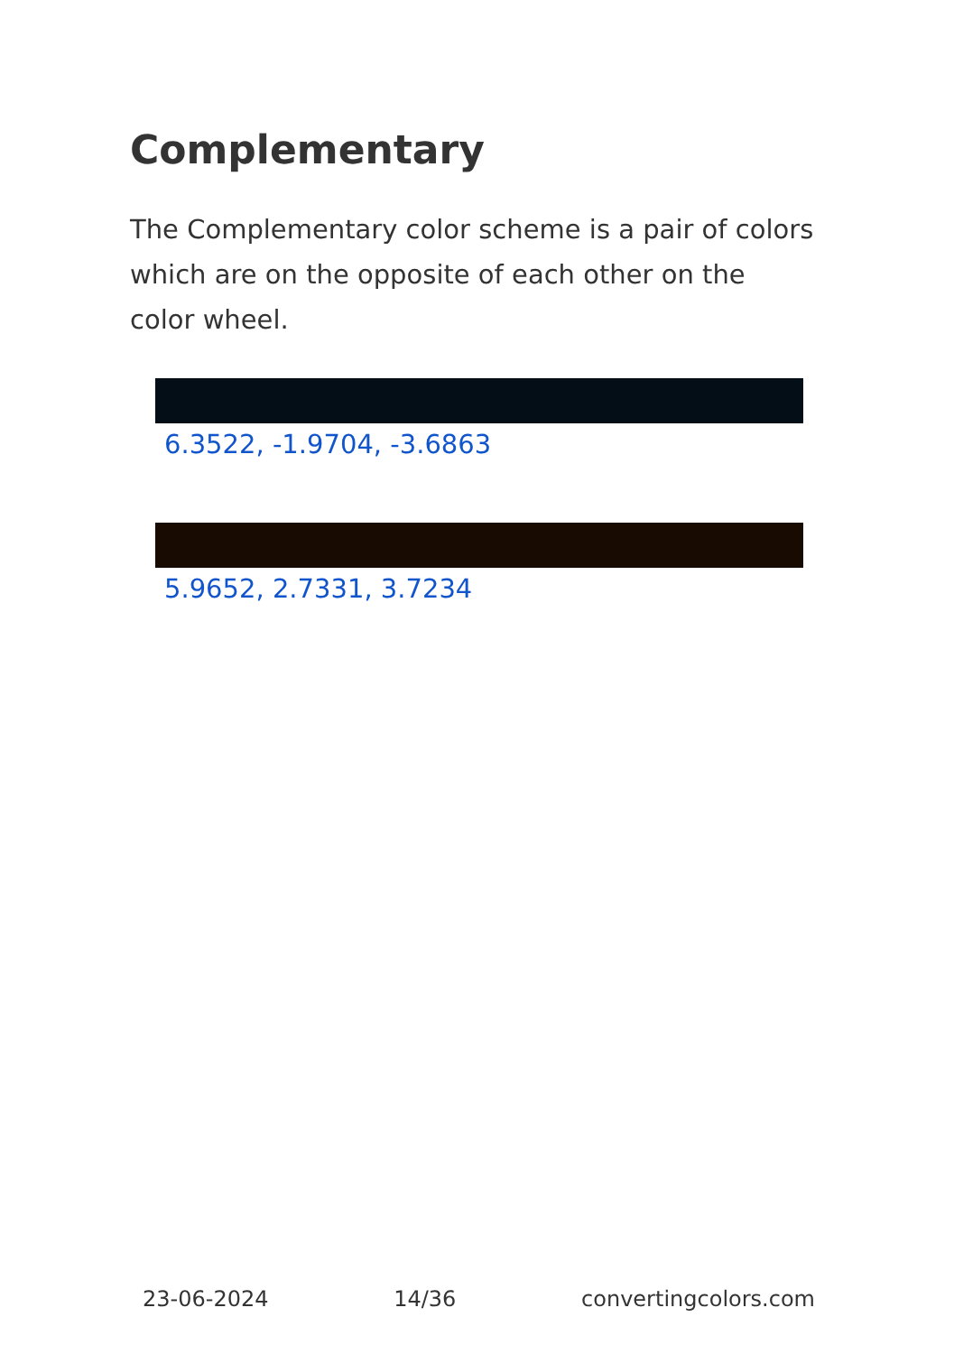Complementary
The Complementary color scheme is a pair of colors which are on the opposite of each other on the color wheel.
6.3522, -1.9704, -3.6863
5.9652, 2.7331, 3.7234
23-06-2024 14/36 convertingcolors.com